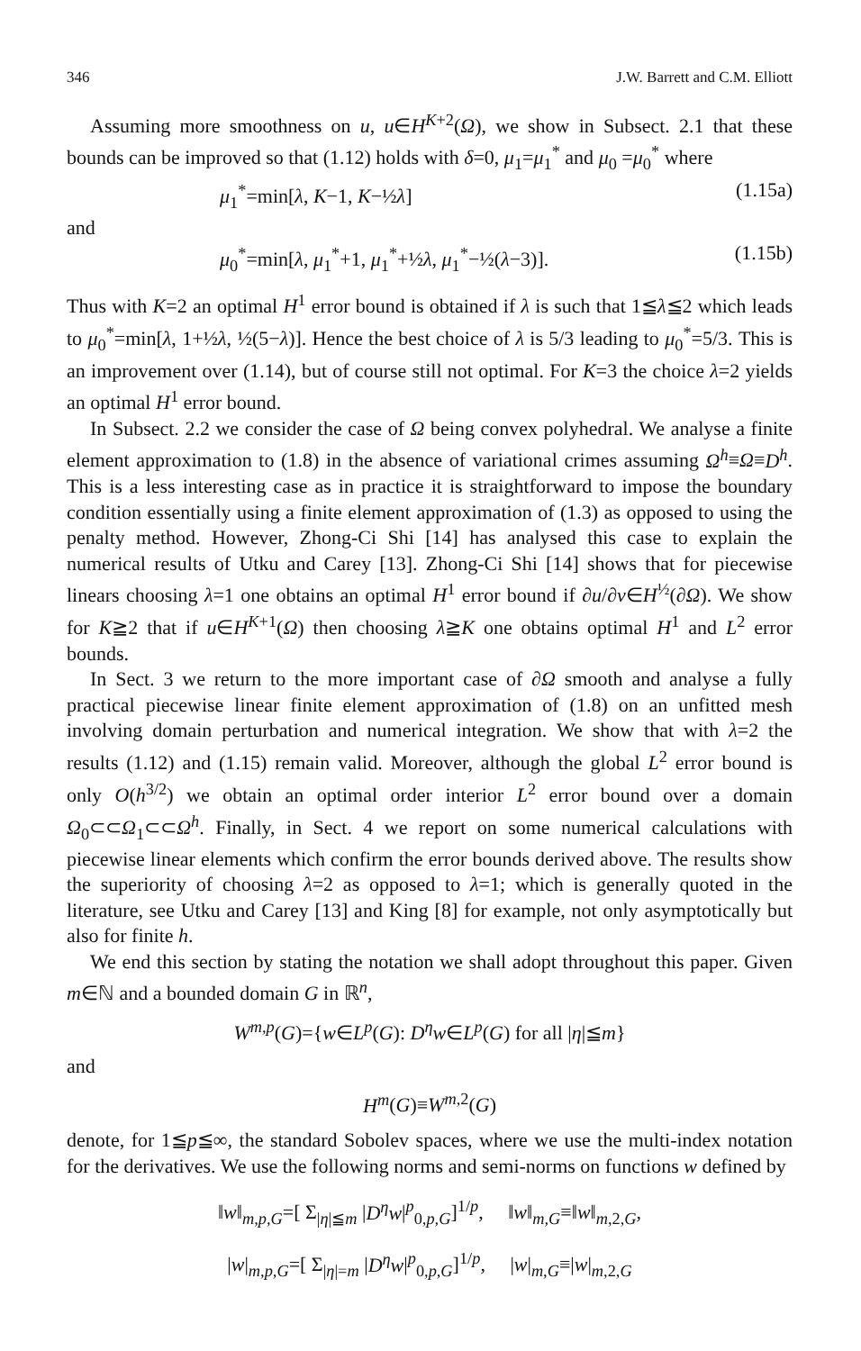346 J.W. Barrett and C.M. Elliott
Assuming more smoothness on u, u∈H<sup>K+2</sup>(Ω), we show in Subsect. 2.1 that these bounds can be improved so that (1.12) holds with δ=0, μ<sub>1</sub>=μ<sub>1</sub><sup>*</sup> and μ<sub>0</sub> =μ<sub>0</sub><sup>*</sup> where
μ<sub>1</sub><sup>*</sup>=min[λ, K−1, K−½λ] (1.15a)
and
μ<sub>0</sub><sup>*</sup>=min[λ, μ<sub>1</sub><sup>*</sup>+1, μ<sub>1</sub><sup>*</sup>+½λ, μ<sub>1</sub><sup>*</sup>−½(λ−3)]. (1.15b)
Thus with K=2 an optimal H<sup>1</sup> error bound is obtained if λ is such that 1≦λ≦2 which leads to μ<sub>0</sub><sup>*</sup>=min[λ, 1+½λ, ½(5−λ)]. Hence the best choice of λ is 5/3 leading to μ<sub>0</sub><sup>*</sup>=5/3. This is an improvement over (1.14), but of course still not optimal. For K=3 the choice λ=2 yields an optimal H<sup>1</sup> error bound.
In Subsect. 2.2 we consider the case of Ω being convex polyhedral. We analyse a finite element approximation to (1.8) in the absence of variational crimes assuming Ω<sup>h</sup>≡Ω≡D<sup>h</sup>. This is a less interesting case as in practice it is straightforward to impose the boundary condition essentially using a finite element approximation of (1.3) as opposed to using the penalty method. However, Zhong-Ci Shi [14] has analysed this case to explain the numerical results of Utku and Carey [13]. Zhong-Ci Shi [14] shows that for piecewise linears choosing λ=1 one obtains an optimal H<sup>1</sup> error bound if ∂u/∂ν∈H<sup>½</sup>(∂Ω). We show for K≧2 that if u∈H<sup>K+1</sup>(Ω) then choosing λ≧K one obtains optimal H<sup>1</sup> and L<sup>2</sup> error bounds.
In Sect. 3 we return to the more important case of ∂Ω smooth and analyse a fully practical piecewise linear finite element approximation of (1.8) on an unfitted mesh involving domain perturbation and numerical integration. We show that with λ=2 the results (1.12) and (1.15) remain valid. Moreover, although the global L<sup>2</sup> error bound is only O(h<sup>3/2</sup>) we obtain an optimal order interior L<sup>2</sup> error bound over a domain Ω<sub>0</sub>⊂⊂Ω<sub>1</sub>⊂⊂Ω<sup>h</sup>. Finally, in Sect. 4 we report on some numerical calculations with piecewise linear elements which confirm the error bounds derived above. The results show the superiority of choosing λ=2 as opposed to λ=1; which is generally quoted in the literature, see Utku and Carey [13] and King [8] for example, not only asymptotically but also for finite h.
We end this section by stating the notation we shall adopt throughout this paper. Given m∈ℕ and a bounded domain G in ℝ<sup>n</sup>,
W<sup>m,p</sup>(G)={w∈L<sup>p</sup>(G): D<sup>η</sup>w∈L<sup>p</sup>(G) for all |η|≦m}
and
H<sup>m</sup>(G)≡W<sup>m,2</sup>(G)
denote, for 1≦p≦∞, the standard Sobolev spaces, where we use the multi-index notation for the derivatives. We use the following norms and semi-norms on functions w defined by
‖w‖<sub>m,p,G</sub>=[ Σ<sub>|η|≦m</sub> |D<sup>η</sup>w|<sup>p</sup><sub>0,p,G</sub>]<sup>1/p</sup>, ‖w‖<sub>m,G</sub>≡‖w‖<sub>m,2,G</sub>,
|w|<sub>m,p,G</sub>=[ Σ<sub>|η|=m</sub> |D<sup>η</sup>w|<sup>p</sup><sub>0,p,G</sub>]<sup>1/p</sup>, |w|<sub>m,G</sub>≡|w|<sub>m,2,G</sub>